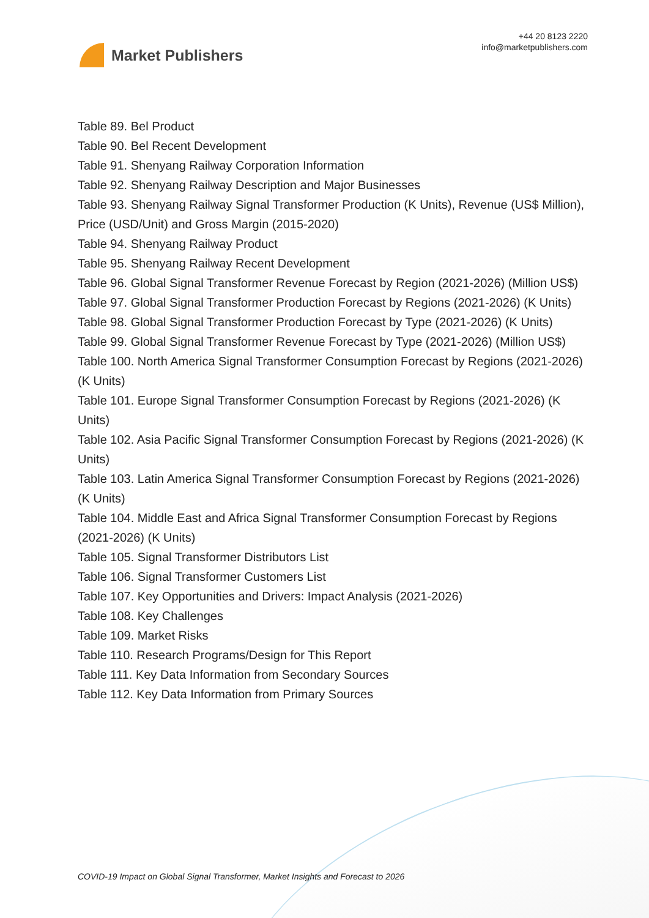Market Publishers
+44 20 8123 2220
info@marketpublishers.com
Table 89. Bel Product
Table 90. Bel Recent Development
Table 91. Shenyang Railway Corporation Information
Table 92. Shenyang Railway Description and Major Businesses
Table 93. Shenyang Railway Signal Transformer Production (K Units), Revenue (US$ Million), Price (USD/Unit) and Gross Margin (2015-2020)
Table 94. Shenyang Railway Product
Table 95. Shenyang Railway Recent Development
Table 96. Global Signal Transformer Revenue Forecast by Region (2021-2026) (Million US$)
Table 97. Global Signal Transformer Production Forecast by Regions (2021-2026) (K Units)
Table 98. Global Signal Transformer Production Forecast by Type (2021-2026) (K Units)
Table 99. Global Signal Transformer Revenue Forecast by Type (2021-2026) (Million US$)
Table 100. North America Signal Transformer Consumption Forecast by Regions (2021-2026) (K Units)
Table 101. Europe Signal Transformer Consumption Forecast by Regions (2021-2026) (K Units)
Table 102. Asia Pacific Signal Transformer Consumption Forecast by Regions (2021-2026) (K Units)
Table 103. Latin America Signal Transformer Consumption Forecast by Regions (2021-2026) (K Units)
Table 104. Middle East and Africa Signal Transformer Consumption Forecast by Regions (2021-2026) (K Units)
Table 105. Signal Transformer Distributors List
Table 106. Signal Transformer Customers List
Table 107. Key Opportunities and Drivers: Impact Analysis (2021-2026)
Table 108. Key Challenges
Table 109. Market Risks
Table 110. Research Programs/Design for This Report
Table 111. Key Data Information from Secondary Sources
Table 112. Key Data Information from Primary Sources
COVID-19 Impact on Global Signal Transformer, Market Insights and Forecast to 2026